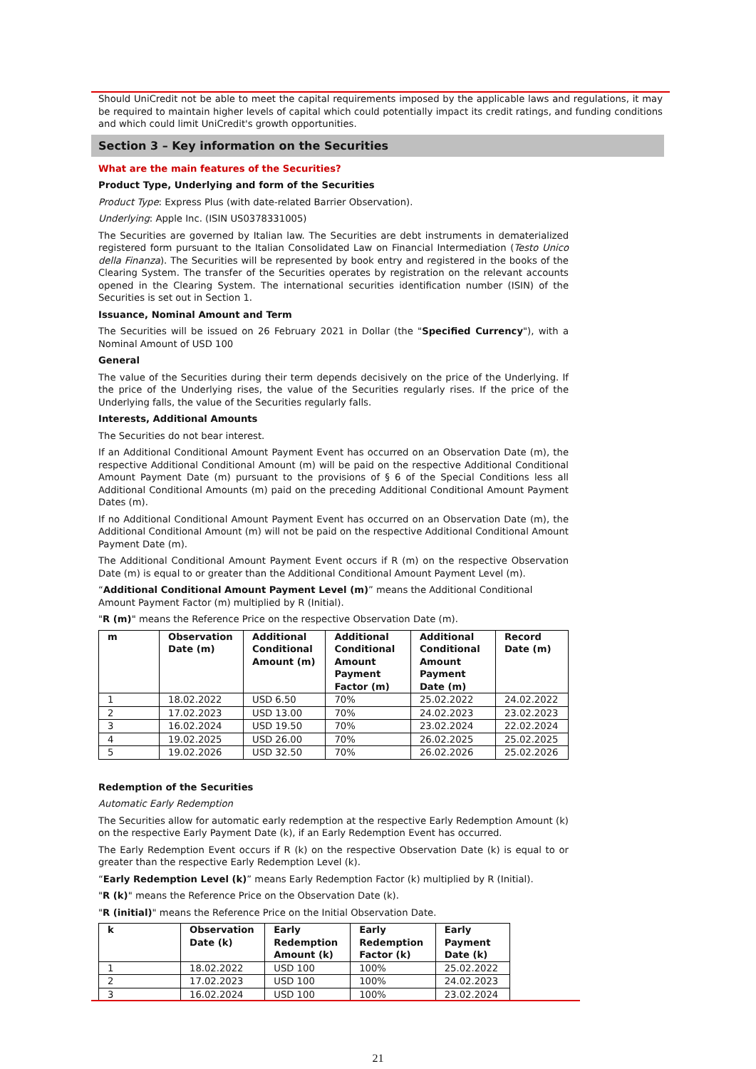Should UniCredit not be able to meet the capital requirements imposed by the applicable laws and regulations, it may be required to maintain higher levels of capital which could potentially impact its credit ratings, and funding conditions and which could limit UniCredit's growth opportunities.
Section 3 – Key information on the Securities
What are the main features of the Securities?
Product Type, Underlying and form of the Securities
Product Type: Express Plus (with date-related Barrier Observation).
Underlying: Apple Inc. (ISIN US0378331005)
The Securities are governed by Italian law. The Securities are debt instruments in dematerialized registered form pursuant to the Italian Consolidated Law on Financial Intermediation (Testo Unico della Finanza). The Securities will be represented by book entry and registered in the books of the Clearing System. The transfer of the Securities operates by registration on the relevant accounts opened in the Clearing System. The international securities identification number (ISIN) of the Securities is set out in Section 1.
Issuance, Nominal Amount and Term
The Securities will be issued on 26 February 2021 in Dollar (the "Specified Currency"), with a Nominal Amount of USD 100
General
The value of the Securities during their term depends decisively on the price of the Underlying. If the price of the Underlying rises, the value of the Securities regularly rises. If the price of the Underlying falls, the value of the Securities regularly falls.
Interests, Additional Amounts
The Securities do not bear interest.
If an Additional Conditional Amount Payment Event has occurred on an Observation Date (m), the respective Additional Conditional Amount (m) will be paid on the respective Additional Conditional Amount Payment Date (m) pursuant to the provisions of § 6 of the Special Conditions less all Additional Conditional Amounts (m) paid on the preceding Additional Conditional Amount Payment Dates (m).
If no Additional Conditional Amount Payment Event has occurred on an Observation Date (m), the Additional Conditional Amount (m) will not be paid on the respective Additional Conditional Amount Payment Date (m).
The Additional Conditional Amount Payment Event occurs if R (m) on the respective Observation Date (m) is equal to or greater than the Additional Conditional Amount Payment Level (m).
“Additional Conditional Amount Payment Level (m)” means the Additional Conditional Amount Payment Factor (m) multiplied by R (Initial).
"R (m)" means the Reference Price on the respective Observation Date (m).
| m | Observation Date (m) | Additional Conditional Amount (m) | Additional Conditional Amount Payment Factor (m) | Additional Conditional Amount Payment Date (m) | Record Date (m) |
| --- | --- | --- | --- | --- | --- |
| 1 | 18.02.2022 | USD 6.50 | 70% | 25.02.2022 | 24.02.2022 |
| 2 | 17.02.2023 | USD 13.00 | 70% | 24.02.2023 | 23.02.2023 |
| 3 | 16.02.2024 | USD 19.50 | 70% | 23.02.2024 | 22.02.2024 |
| 4 | 19.02.2025 | USD 26.00 | 70% | 26.02.2025 | 25.02.2025 |
| 5 | 19.02.2026 | USD 32.50 | 70% | 26.02.2026 | 25.02.2026 |
Redemption of the Securities
Automatic Early Redemption
The Securities allow for automatic early redemption at the respective Early Redemption Amount (k) on the respective Early Payment Date (k), if an Early Redemption Event has occurred.
The Early Redemption Event occurs if R (k) on the respective Observation Date (k) is equal to or greater than the respective Early Redemption Level (k).
“Early Redemption Level (k)” means Early Redemption Factor (k) multiplied by R (Initial).
"R (k)" means the Reference Price on the Observation Date (k).
"R (initial)" means the Reference Price on the Initial Observation Date.
| k | Observation Date (k) | Early Redemption Amount (k) | Early Redemption Factor (k) | Early Payment Date (k) |
| --- | --- | --- | --- | --- |
| 1 | 18.02.2022 | USD 100 | 100% | 25.02.2022 |
| 2 | 17.02.2023 | USD 100 | 100% | 24.02.2023 |
| 3 | 16.02.2024 | USD 100 | 100% | 23.02.2024 |
21